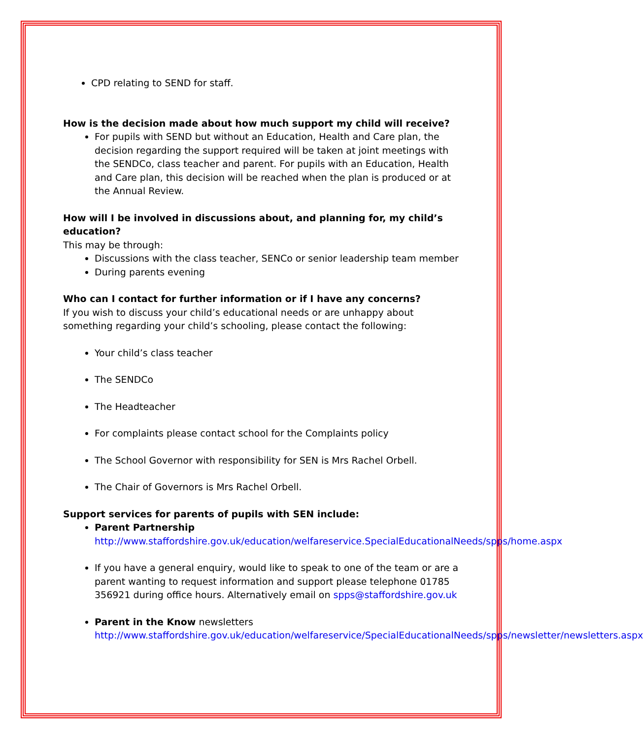CPD relating to SEND for staff.
How is the decision made about how much support my child will receive?
For pupils with SEND but without an Education, Health and Care plan, the decision regarding the support required will be taken at joint meetings with the SENDCo, class teacher and parent. For pupils with an Education, Health and Care plan, this decision will be reached when the plan is produced or at the Annual Review.
How will I be involved in discussions about, and planning for, my child’s education?
This may be through:
Discussions with the class teacher, SENCo or senior leadership team member
During parents evening
Who can I contact for further information or if I have any concerns?
If you wish to discuss your child’s educational needs or are unhappy about something regarding your child’s schooling, please contact the following:
Your child’s class teacher
The SENDCo
The Headteacher
For complaints please contact school for the Complaints policy
The School Governor with responsibility for SEN is Mrs Rachel Orbell.
The Chair of Governors is Mrs Rachel Orbell.
Support services for parents of pupils with SEN include:
Parent Partnership
http://www.staffordshire.gov.uk/education/welfareservice.SpecialEducationalNeeds/spps/home.aspx
If you have a general enquiry, would like to speak to one of the team or are a parent wanting to request information and support please telephone 01785 356921 during office hours. Alternatively email on spps@staffordshire.gov.uk
Parent in the Know newsletters
http://www.staffordshire.gov.uk/education/welfareservice/SpecialEducationalNeeds/spps/newsletter/newsletters.aspx